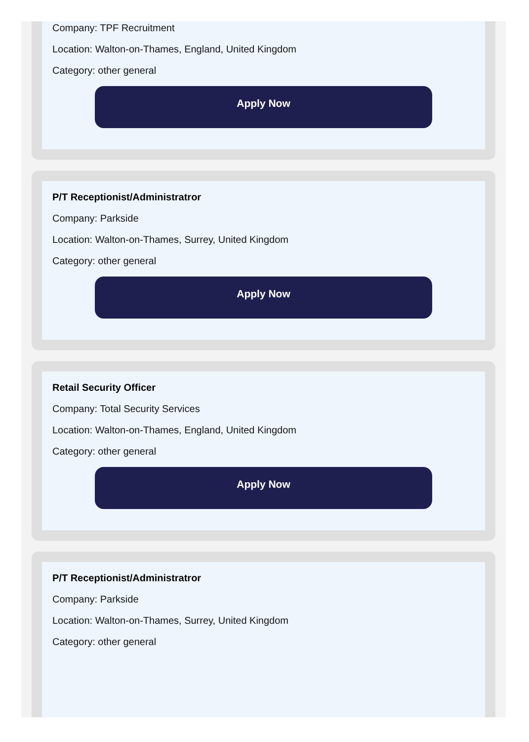Company: TPF Recruitment
Location: Walton-on-Thames, England, United Kingdom
Category: other general
Apply Now
P/T Receptionist/Administratror
Company: Parkside
Location: Walton-on-Thames, Surrey, United Kingdom
Category: other general
Apply Now
Retail Security Officer
Company: Total Security Services
Location: Walton-on-Thames, England, United Kingdom
Category: other general
Apply Now
P/T Receptionist/Administratror
Company: Parkside
Location: Walton-on-Thames, Surrey, United Kingdom
Category: other general